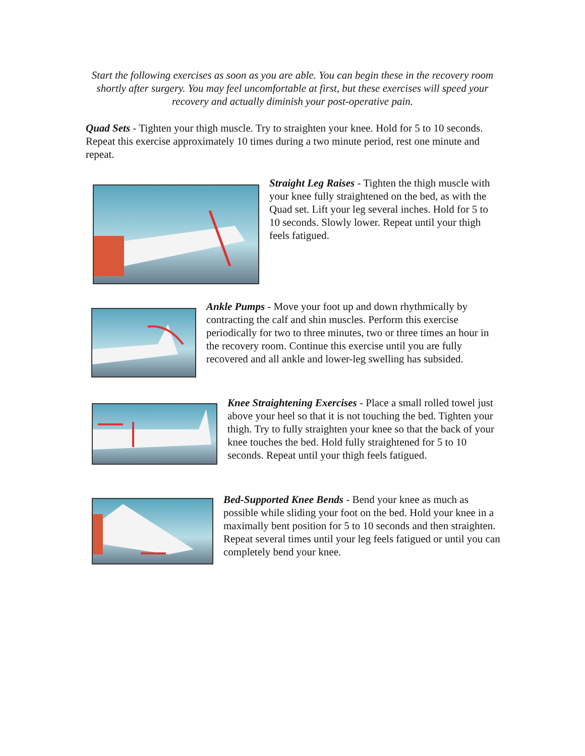Start the following exercises as soon as you are able. You can begin these in the recovery room shortly after surgery. You may feel uncomfortable at first, but these exercises will speed your recovery and actually diminish your post-operative pain.
Quad Sets - Tighten your thigh muscle. Try to straighten your knee. Hold for 5 to 10 seconds. Repeat this exercise approximately 10 times during a two minute period, rest one minute and repeat.
Straight Leg Raises - Tighten the thigh muscle with your knee fully straightened on the bed, as with the Quad set. Lift your leg several inches. Hold for 5 to 10 seconds. Slowly lower. Repeat until your thigh feels fatigued.
Ankle Pumps - Move your foot up and down rhythmically by contracting the calf and shin muscles. Perform this exercise periodically for two to three minutes, two or three times an hour in the recovery room. Continue this exercise until you are fully recovered and all ankle and lower-leg swelling has subsided.
Knee Straightening Exercises - Place a small rolled towel just above your heel so that it is not touching the bed. Tighten your thigh. Try to fully straighten your knee so that the back of your knee touches the bed. Hold fully straightened for 5 to 10 seconds. Repeat until your thigh feels fatigued.
Bed-Supported Knee Bends - Bend your knee as much as possible while sliding your foot on the bed. Hold your knee in a maximally bent position for 5 to 10 seconds and then straighten. Repeat several times until your leg feels fatigued or until you can completely bend your knee.